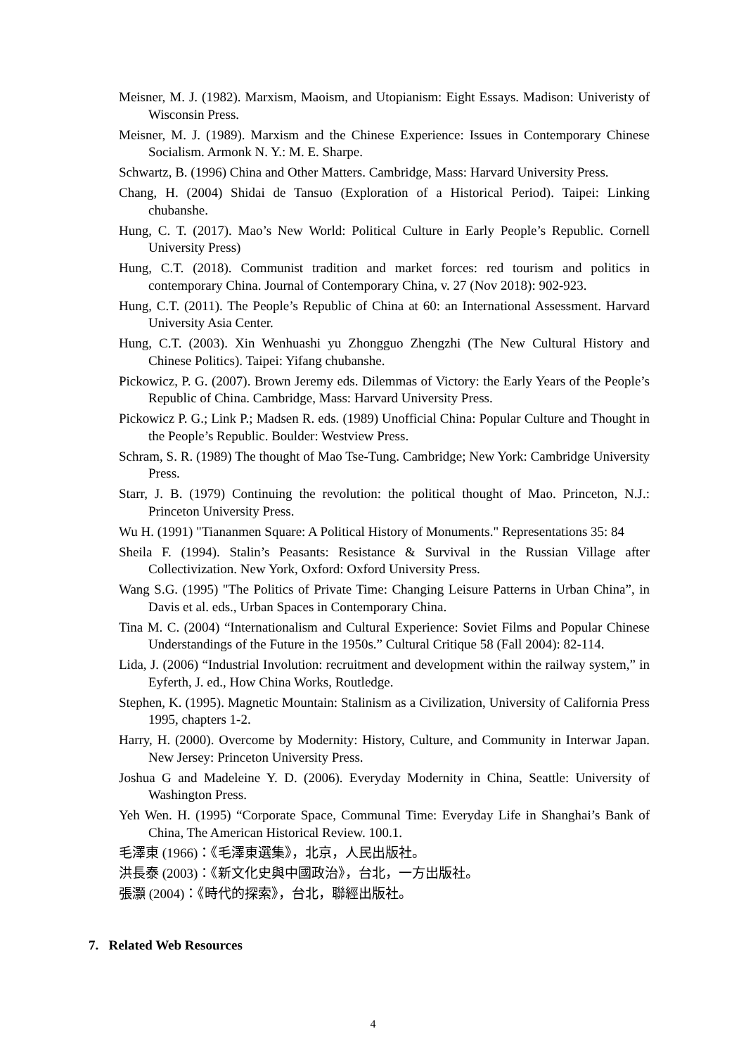Meisner, M. J. (1982). Marxism, Maoism, and Utopianism: Eight Essays. Madison: Univeristy of Wisconsin Press.
Meisner, M. J. (1989). Marxism and the Chinese Experience: Issues in Contemporary Chinese Socialism. Armonk N. Y.: M. E. Sharpe.
Schwartz, B. (1996) China and Other Matters. Cambridge, Mass: Harvard University Press.
Chang, H. (2004) Shidai de Tansuo (Exploration of a Historical Period). Taipei: Linking chubanshe.
Hung, C. T. (2017). Mao’s New World: Political Culture in Early People’s Republic. Cornell University Press)
Hung, C.T. (2018). Communist tradition and market forces: red tourism and politics in contemporary China. Journal of Contemporary China, v. 27 (Nov 2018): 902-923.
Hung, C.T. (2011). The People’s Republic of China at 60: an International Assessment. Harvard University Asia Center.
Hung, C.T. (2003). Xin Wenhuashi yu Zhongguo Zhengzhi (The New Cultural History and Chinese Politics). Taipei: Yifang chubanshe.
Pickowicz, P. G. (2007). Brown Jeremy eds. Dilemmas of Victory: the Early Years of the People’s Republic of China. Cambridge, Mass: Harvard University Press.
Pickowicz P. G.; Link P.; Madsen R. eds. (1989) Unofficial China: Popular Culture and Thought in the People’s Republic. Boulder: Westview Press.
Schram, S. R. (1989) The thought of Mao Tse-Tung. Cambridge; New York: Cambridge University Press.
Starr, J. B. (1979) Continuing the revolution: the political thought of Mao. Princeton, N.J.: Princeton University Press.
Wu H. (1991) "Tiananmen Square: A Political History of Monuments." Representations 35: 84
Sheila F. (1994). Stalin’s Peasants: Resistance & Survival in the Russian Village after Collectivization. New York, Oxford: Oxford University Press.
Wang S.G. (1995) "The Politics of Private Time: Changing Leisure Patterns in Urban China”, in Davis et al. eds., Urban Spaces in Contemporary China.
Tina M. C. (2004) “Internationalism and Cultural Experience: Soviet Films and Popular Chinese Understandings of the Future in the 1950s.” Cultural Critique 58 (Fall 2004): 82-114.
Lida, J. (2006) “Industrial Involution: recruitment and development within the railway system,” in Eyferth, J. ed., How China Works, Routledge.
Stephen, K. (1995). Magnetic Mountain: Stalinism as a Civilization, University of California Press 1995, chapters 1-2.
Harry, H. (2000). Overcome by Modernity: History, Culture, and Community in Interwar Japan. New Jersey: Princeton University Press.
Joshua G and Madeleine Y. D. (2006). Everyday Modernity in China, Seattle: University of Washington Press.
Yeh Wen. H. (1995) “Corporate Space, Communal Time: Everyday Life in Shanghai’s Bank of China, The American Historical Review. 100.1.
毛澤東 (1966)：《毛澤東選集》，北京，人民出版社。
洪長泰 (2003)：《新文化史與中國政治》，台北，一方出版社。
張灝 (2004)：《時代的探索》，台北，聯經出版社。
7. Related Web Resources
4